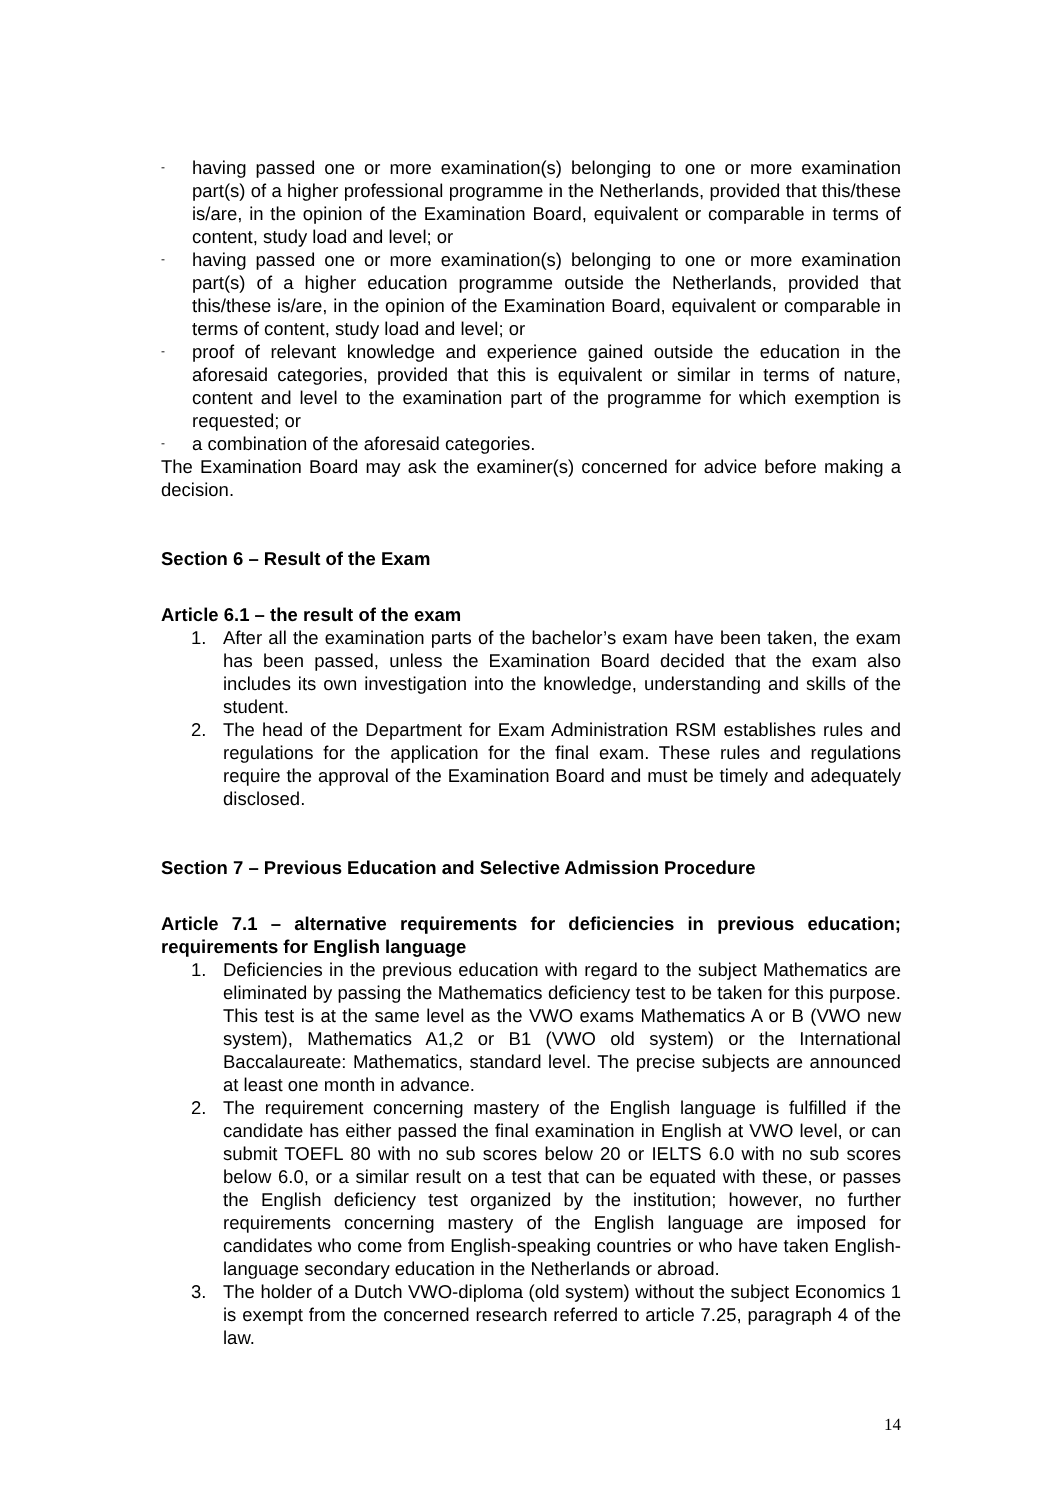-
having passed one or more examination(s) belonging to one or more examination part(s) of a higher professional programme in the Netherlands, provided that this/these is/are, in the opinion of the Examination Board, equivalent or comparable in terms of content, study load and level; or
-
having passed one or more examination(s) belonging to one or more examination part(s) of a higher education programme outside the Netherlands, provided that this/these is/are, in the opinion of the Examination Board, equivalent or comparable in terms of content, study load and level; or
-
proof of relevant knowledge and experience gained outside the education in the aforesaid categories, provided that this is equivalent or similar in terms of nature, content and level to the examination part of the programme for which exemption is requested; or
-
a combination of the aforesaid categories.
The Examination Board may ask the examiner(s) concerned for advice before making a decision.
Section 6 – Result of the Exam
Article 6.1 – the result of the exam
1. After all the examination parts of the bachelor’s exam have been taken, the exam has been passed, unless the Examination Board decided that the exam also includes its own investigation into the knowledge, understanding and skills of the student.
2. The head of the Department for Exam Administration RSM establishes rules and regulations for the application for the final exam. These rules and regulations require the approval of the Examination Board and must be timely and adequately disclosed.
Section 7 – Previous Education and Selective Admission Procedure
Article 7.1 – alternative requirements for deficiencies in previous education; requirements for English language
1. Deficiencies in the previous education with regard to the subject Mathematics are eliminated by passing the Mathematics deficiency test to be taken for this purpose. This test is at the same level as the VWO exams Mathematics A or B (VWO new system), Mathematics A1,2 or B1 (VWO old system) or the International Baccalaureate: Mathematics, standard level. The precise subjects are announced at least one month in advance.
2. The requirement concerning mastery of the English language is fulfilled if the candidate has either passed the final examination in English at VWO level, or can submit TOEFL 80 with no sub scores below 20 or IELTS 6.0 with no sub scores below 6.0, or a similar result on a test that can be equated with these, or passes the English deficiency test organized by the institution; however, no further requirements concerning mastery of the English language are imposed for candidates who come from English-speaking countries or who have taken English-language secondary education in the Netherlands or abroad.
3. The holder of a Dutch VWO-diploma (old system) without the subject Economics 1 is exempt from the concerned research referred to article 7.25, paragraph 4 of the law.
14